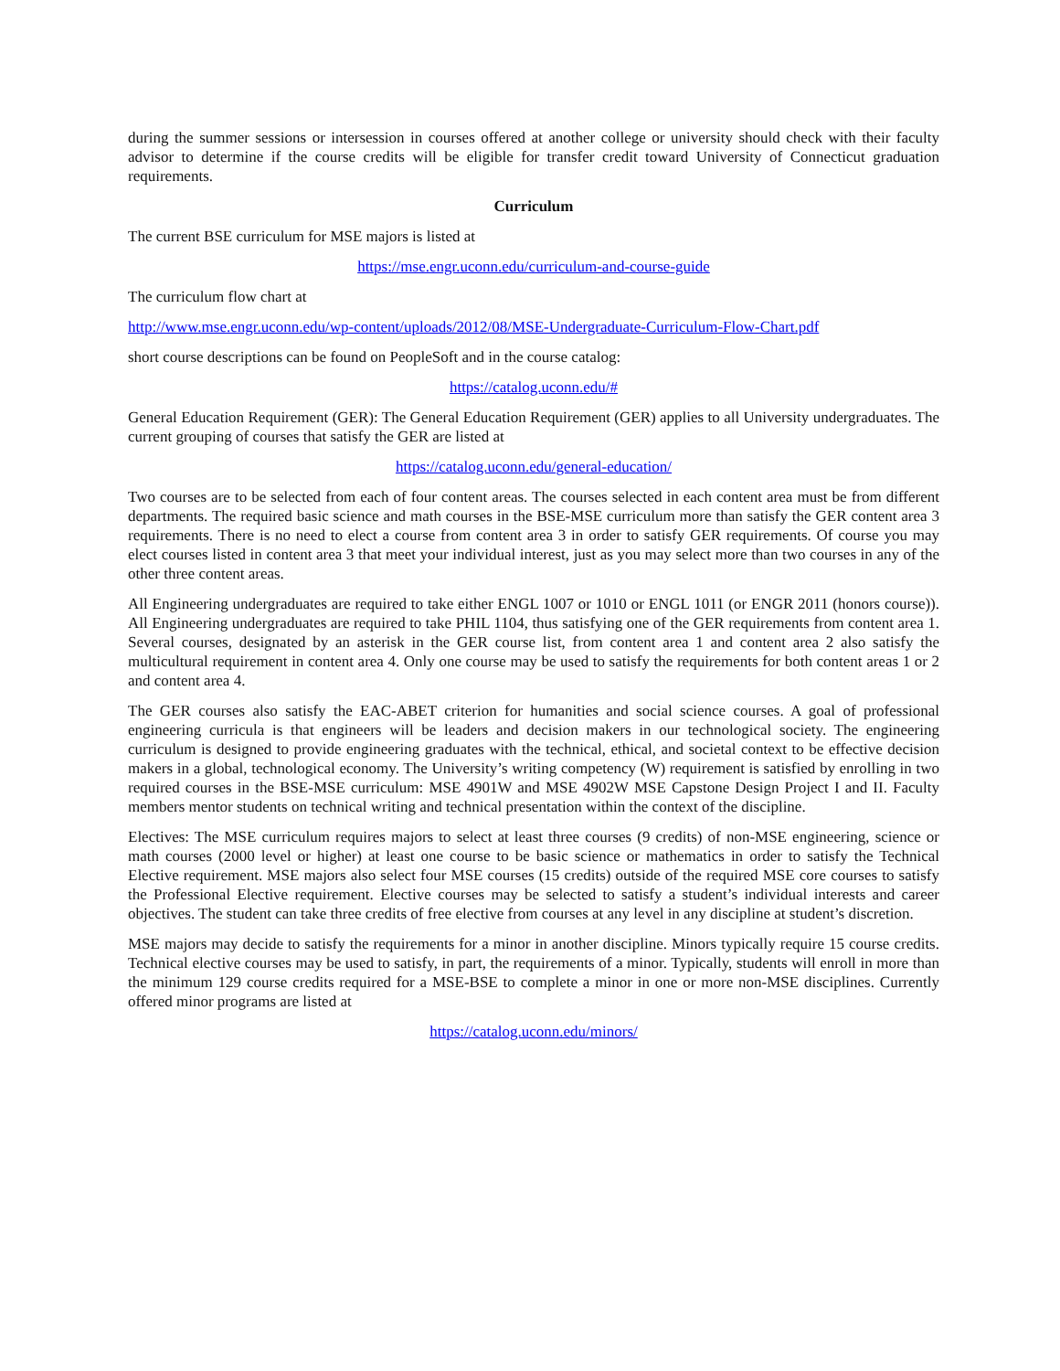during the summer sessions or intersession in courses offered at another college or university should check with their faculty advisor to determine if the course credits will be eligible for transfer credit toward University of Connecticut graduation requirements.
Curriculum
The current BSE curriculum for MSE majors is listed at
https://mse.engr.uconn.edu/curriculum-and-course-guide
The curriculum flow chart at
http://www.mse.engr.uconn.edu/wp-content/uploads/2012/08/MSE-Undergraduate-Curriculum-Flow-Chart.pdf
short course descriptions can be found on PeopleSoft and in the course catalog:
https://catalog.uconn.edu/#
General Education Requirement (GER): The General Education Requirement (GER) applies to all University undergraduates. The current grouping of courses that satisfy the GER are listed at
https://catalog.uconn.edu/general-education/
Two courses are to be selected from each of four content areas. The courses selected in each content area must be from different departments. The required basic science and math courses in the BSE-MSE curriculum more than satisfy the GER content area 3 requirements. There is no need to elect a course from content area 3 in order to satisfy GER requirements. Of course you may elect courses listed in content area 3 that meet your individual interest, just as you may select more than two courses in any of the other three content areas.
All Engineering undergraduates are required to take either ENGL 1007 or 1010 or ENGL 1011 (or ENGR 2011 (honors course)). All Engineering undergraduates are required to take PHIL 1104, thus satisfying one of the GER requirements from content area 1. Several courses, designated by an asterisk in the GER course list, from content area 1 and content area 2 also satisfy the multicultural requirement in content area 4. Only one course may be used to satisfy the requirements for both content areas 1 or 2 and content area 4.
The GER courses also satisfy the EAC-ABET criterion for humanities and social science courses. A goal of professional engineering curricula is that engineers will be leaders and decision makers in our technological society. The engineering curriculum is designed to provide engineering graduates with the technical, ethical, and societal context to be effective decision makers in a global, technological economy. The University’s writing competency (W) requirement is satisfied by enrolling in two required courses in the BSE-MSE curriculum: MSE 4901W and MSE 4902W MSE Capstone Design Project I and II. Faculty members mentor students on technical writing and technical presentation within the context of the discipline.
Electives: The MSE curriculum requires majors to select at least three courses (9 credits) of non-MSE engineering, science or math courses (2000 level or higher) at least one course to be basic science or mathematics in order to satisfy the Technical Elective requirement. MSE majors also select four MSE courses (15 credits) outside of the required MSE core courses to satisfy the Professional Elective requirement. Elective courses may be selected to satisfy a student’s individual interests and career objectives. The student can take three credits of free elective from courses at any level in any discipline at student’s discretion.
MSE majors may decide to satisfy the requirements for a minor in another discipline. Minors typically require 15 course credits. Technical elective courses may be used to satisfy, in part, the requirements of a minor. Typically, students will enroll in more than the minimum 129 course credits required for a MSE-BSE to complete a minor in one or more non-MSE disciplines. Currently offered minor programs are listed at
https://catalog.uconn.edu/minors/